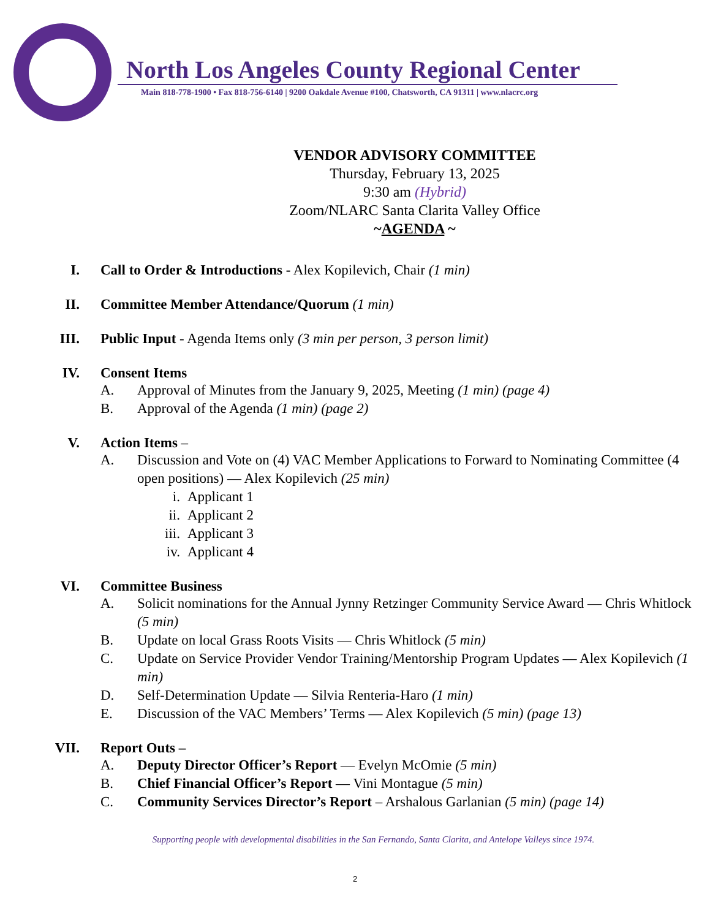North Los Angeles County Regional Center
Main 818-778-1900 • Fax 818-756-6140 | 9200 Oakdale Avenue #100, Chatsworth, CA 91311 | www.nlacrc.org
VENDOR ADVISORY COMMITTEE
Thursday, February 13, 2025
9:30 am (Hybrid)
Zoom/NLARC Santa Clarita Valley Office
~AGENDA ~
I. Call to Order & Introductions - Alex Kopilevich, Chair (1 min)
II. Committee Member Attendance/Quorum (1 min)
III. Public Input - Agenda Items only (3 min per person, 3 person limit)
IV. Consent Items
A. Approval of Minutes from the January 9, 2025, Meeting (1 min) (page 4)
B. Approval of the Agenda (1 min) (page 2)
V. Action Items –
A. Discussion and Vote on (4) VAC Member Applications to Forward to Nominating Committee (4 open positions) — Alex Kopilevich (25 min)
i. Applicant 1
ii. Applicant 2
iii. Applicant 3
iv. Applicant 4
VI. Committee Business
A. Solicit nominations for the Annual Jynny Retzinger Community Service Award — Chris Whitlock (5 min)
B. Update on local Grass Roots Visits — Chris Whitlock (5 min)
C. Update on Service Provider Vendor Training/Mentorship Program Updates — Alex Kopilevich (1 min)
D. Self-Determination Update — Silvia Renteria-Haro (1 min)
E. Discussion of the VAC Members’ Terms — Alex Kopilevich (5 min) (page 13)
VII. Report Outs –
A. Deputy Director Officer’s Report — Evelyn McOmie (5 min)
B. Chief Financial Officer’s Report — Vini Montague (5 min)
C. Community Services Director’s Report – Arshalous Garlanian (5 min) (page 14)
Supporting people with developmental disabilities in the San Fernando, Santa Clarita, and Antelope Valleys since 1974.
2